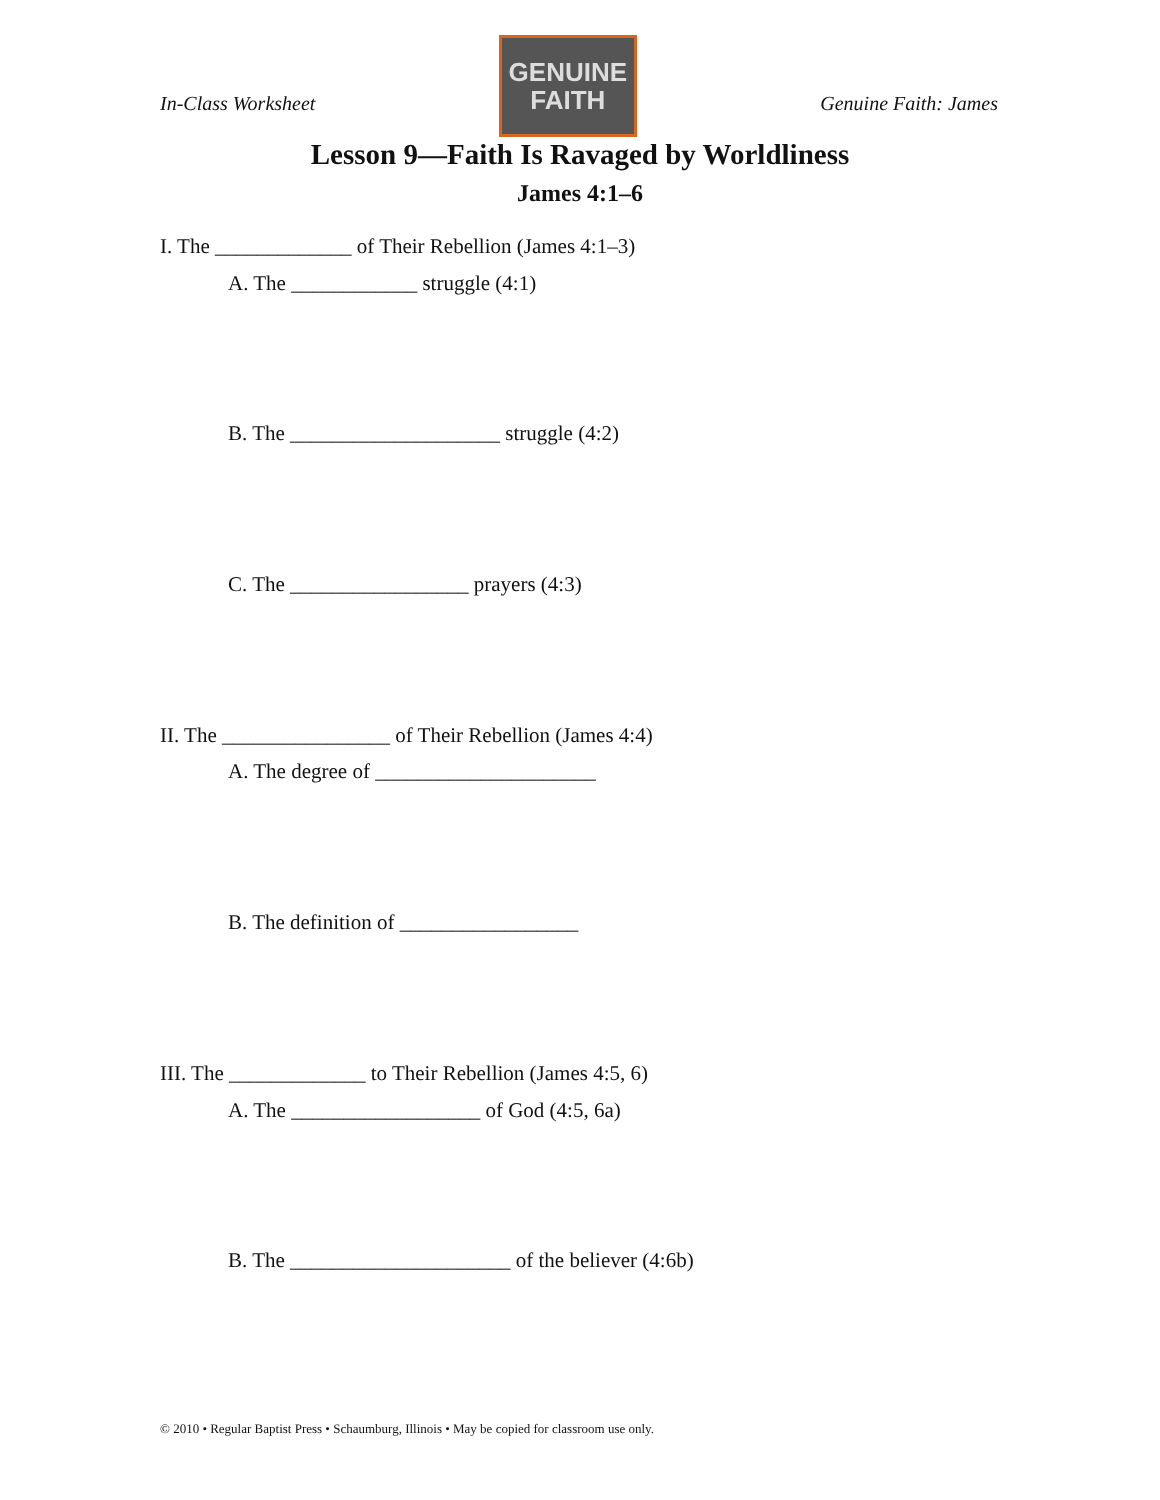In-Class Worksheet
GENUINE
FAITH
Genuine Faith: James
Lesson 9—Faith Is Ravaged by Worldliness
James 4:1–6
I. The _____________ of Their Rebellion (James 4:1–3)
A. The ____________ struggle (4:1)
B. The ____________________ struggle (4:2)
C. The _________________ prayers (4:3)
II. The ________________ of Their Rebellion (James 4:4)
A. The degree of _____________________
B. The definition of _________________
III. The _____________ to Their Rebellion (James 4:5, 6)
A. The __________________ of God (4:5, 6a)
B. The _____________________ of the believer (4:6b)
© 2010 • Regular Baptist Press • Schaumburg, Illinois • May be copied for classroom use only.